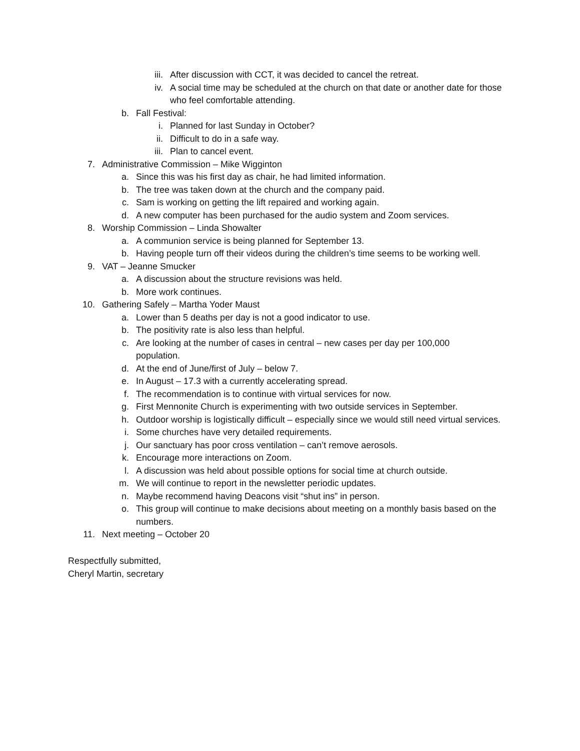iii. After discussion with CCT, it was decided to cancel the retreat.
iv. A social time may be scheduled at the church on that date or another date for those who feel comfortable attending.
b. Fall Festival:
i. Planned for last Sunday in October?
ii. Difficult to do in a safe way.
iii. Plan to cancel event.
7. Administrative Commission – Mike Wigginton
a. Since this was his first day as chair, he had limited information.
b. The tree was taken down at the church and the company paid.
c. Sam is working on getting the lift repaired and working again.
d. A new computer has been purchased for the audio system and Zoom services.
8. Worship Commission – Linda Showalter
a. A communion service is being planned for September 13.
b. Having people turn off their videos during the children’s time seems to be working well.
9. VAT – Jeanne Smucker
a. A discussion about the structure revisions was held.
b. More work continues.
10. Gathering Safely – Martha Yoder Maust
a. Lower than 5 deaths per day is not a good indicator to use.
b. The positivity rate is also less than helpful.
c. Are looking at the number of cases in central – new cases per day per 100,000 population.
d. At the end of June/first of July – below 7.
e. In August – 17.3 with a currently accelerating spread.
f. The recommendation is to continue with virtual services for now.
g. First Mennonite Church is experimenting with two outside services in September.
h. Outdoor worship is logistically difficult – especially since we would still need virtual services.
i. Some churches have very detailed requirements.
j. Our sanctuary has poor cross ventilation – can’t remove aerosols.
k. Encourage more interactions on Zoom.
l. A discussion was held about possible options for social time at church outside.
m. We will continue to report in the newsletter periodic updates.
n. Maybe recommend having Deacons visit “shut ins” in person.
o. This group will continue to make decisions about meeting on a monthly basis based on the numbers.
11. Next meeting – October 20
Respectfully submitted,
Cheryl Martin, secretary